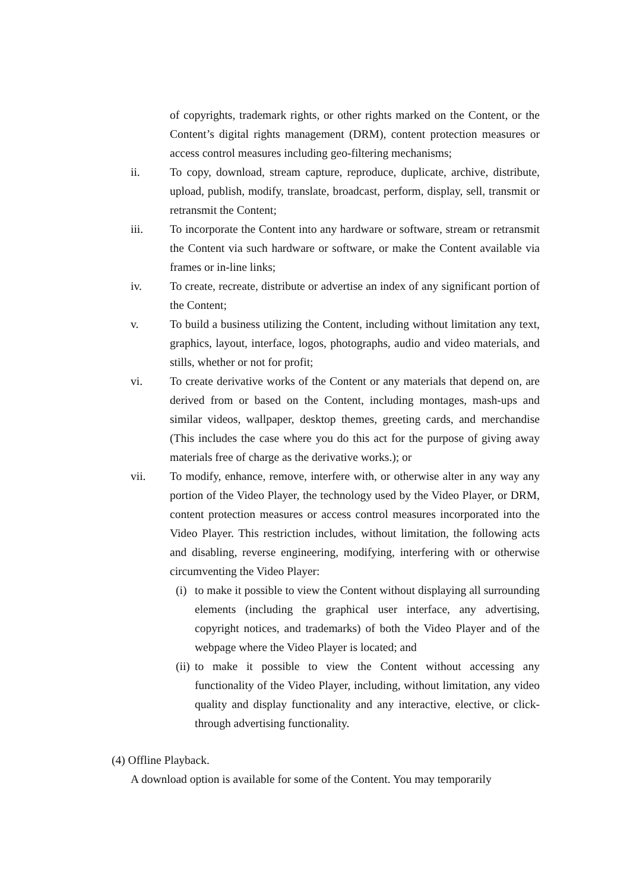of copyrights, trademark rights, or other rights marked on the Content, or the Content’s digital rights management (DRM), content protection measures or access control measures including geo-filtering mechanisms;
ii. To copy, download, stream capture, reproduce, duplicate, archive, distribute, upload, publish, modify, translate, broadcast, perform, display, sell, transmit or retransmit the Content;
iii. To incorporate the Content into any hardware or software, stream or retransmit the Content via such hardware or software, or make the Content available via frames or in-line links;
iv. To create, recreate, distribute or advertise an index of any significant portion of the Content;
v. To build a business utilizing the Content, including without limitation any text, graphics, layout, interface, logos, photographs, audio and video materials, and stills, whether or not for profit;
vi. To create derivative works of the Content or any materials that depend on, are derived from or based on the Content, including montages, mash-ups and similar videos, wallpaper, desktop themes, greeting cards, and merchandise (This includes the case where you do this act for the purpose of giving away materials free of charge as the derivative works.); or
vii. To modify, enhance, remove, interfere with, or otherwise alter in any way any portion of the Video Player, the technology used by the Video Player, or DRM, content protection measures or access control measures incorporated into the Video Player. This restriction includes, without limitation, the following acts and disabling, reverse engineering, modifying, interfering with or otherwise circumventing the Video Player:
(i)
to make it possible to view the Content without displaying all surrounding elements (including the graphical user interface, any advertising, copyright notices, and trademarks) of both the Video Player and of the webpage where the Video Player is located; and
(ii)
to make it possible to view the Content without accessing any functionality of the Video Player, including, without limitation, any video quality and display functionality and any interactive, elective, or click-through advertising functionality.
(4) Offline Playback.
A download option is available for some of the Content. You may temporarily